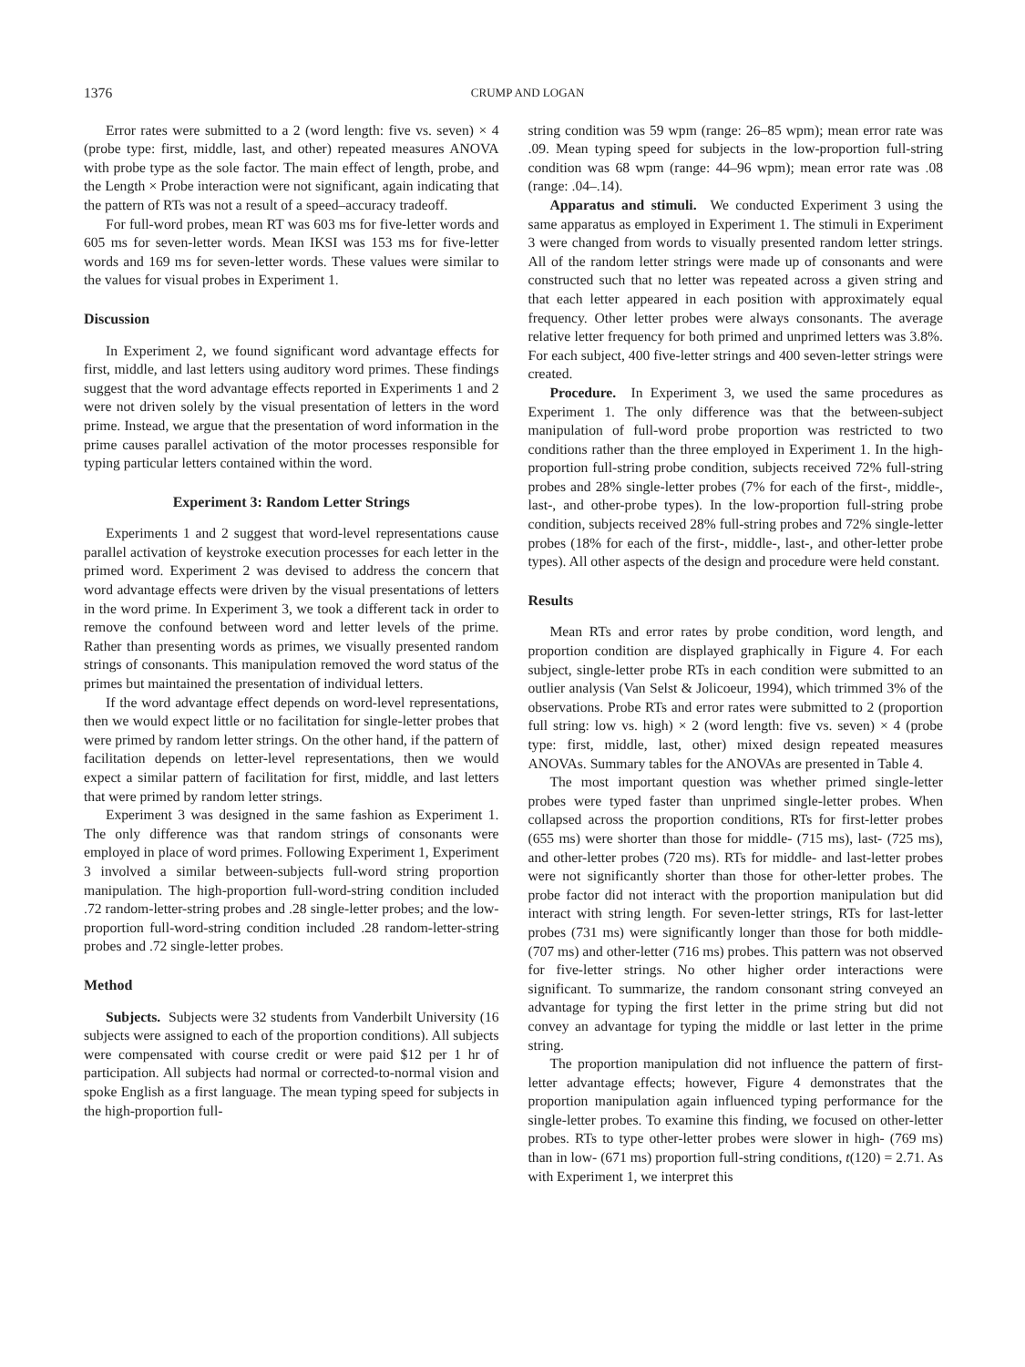1376 CRUMP AND LOGAN
Error rates were submitted to a 2 (word length: five vs. seven) × 4 (probe type: first, middle, last, and other) repeated measures ANOVA with probe type as the sole factor. The main effect of length, probe, and the Length × Probe interaction were not significant, again indicating that the pattern of RTs was not a result of a speed–accuracy tradeoff.
For full-word probes, mean RT was 603 ms for five-letter words and 605 ms for seven-letter words. Mean IKSI was 153 ms for five-letter words and 169 ms for seven-letter words. These values were similar to the values for visual probes in Experiment 1.
Discussion
In Experiment 2, we found significant word advantage effects for first, middle, and last letters using auditory word primes. These findings suggest that the word advantage effects reported in Experiments 1 and 2 were not driven solely by the visual presentation of letters in the word prime. Instead, we argue that the presentation of word information in the prime causes parallel activation of the motor processes responsible for typing particular letters contained within the word.
Experiment 3: Random Letter Strings
Experiments 1 and 2 suggest that word-level representations cause parallel activation of keystroke execution processes for each letter in the primed word. Experiment 2 was devised to address the concern that word advantage effects were driven by the visual presentations of letters in the word prime. In Experiment 3, we took a different tack in order to remove the confound between word and letter levels of the prime. Rather than presenting words as primes, we visually presented random strings of consonants. This manipulation removed the word status of the primes but maintained the presentation of individual letters.
If the word advantage effect depends on word-level representations, then we would expect little or no facilitation for single-letter probes that were primed by random letter strings. On the other hand, if the pattern of facilitation depends on letter-level representations, then we would expect a similar pattern of facilitation for first, middle, and last letters that were primed by random letter strings.
Experiment 3 was designed in the same fashion as Experiment 1. The only difference was that random strings of consonants were employed in place of word primes. Following Experiment 1, Experiment 3 involved a similar between-subjects full-word string proportion manipulation. The high-proportion full-word-string condition included .72 random-letter-string probes and .28 single-letter probes; and the low-proportion full-word-string condition included .28 random-letter-string probes and .72 single-letter probes.
Method
Subjects. Subjects were 32 students from Vanderbilt University (16 subjects were assigned to each of the proportion conditions). All subjects were compensated with course credit or were paid $12 per 1 hr of participation. All subjects had normal or corrected-to-normal vision and spoke English as a first language. The mean typing speed for subjects in the high-proportion full-
string condition was 59 wpm (range: 26–85 wpm); mean error rate was .09. Mean typing speed for subjects in the low-proportion full-string condition was 68 wpm (range: 44–96 wpm); mean error rate was .08 (range: .04–.14).
Apparatus and stimuli. We conducted Experiment 3 using the same apparatus as employed in Experiment 1. The stimuli in Experiment 3 were changed from words to visually presented random letter strings. All of the random letter strings were made up of consonants and were constructed such that no letter was repeated across a given string and that each letter appeared in each position with approximately equal frequency. Other letter probes were always consonants. The average relative letter frequency for both primed and unprimed letters was 3.8%. For each subject, 400 five-letter strings and 400 seven-letter strings were created.
Procedure. In Experiment 3, we used the same procedures as Experiment 1. The only difference was that the between-subject manipulation of full-word probe proportion was restricted to two conditions rather than the three employed in Experiment 1. In the high-proportion full-string probe condition, subjects received 72% full-string probes and 28% single-letter probes (7% for each of the first-, middle-, last-, and other-probe types). In the low-proportion full-string probe condition, subjects received 28% full-string probes and 72% single-letter probes (18% for each of the first-, middle-, last-, and other-letter probe types). All other aspects of the design and procedure were held constant.
Results
Mean RTs and error rates by probe condition, word length, and proportion condition are displayed graphically in Figure 4. For each subject, single-letter probe RTs in each condition were submitted to an outlier analysis (Van Selst & Jolicoeur, 1994), which trimmed 3% of the observations. Probe RTs and error rates were submitted to 2 (proportion full string: low vs. high) × 2 (word length: five vs. seven) × 4 (probe type: first, middle, last, other) mixed design repeated measures ANOVAs. Summary tables for the ANOVAs are presented in Table 4.
The most important question was whether primed single-letter probes were typed faster than unprimed single-letter probes. When collapsed across the proportion conditions, RTs for first-letter probes (655 ms) were shorter than those for middle- (715 ms), last- (725 ms), and other-letter probes (720 ms). RTs for middle- and last-letter probes were not significantly shorter than those for other-letter probes. The probe factor did not interact with the proportion manipulation but did interact with string length. For seven-letter strings, RTs for last-letter probes (731 ms) were significantly longer than those for both middle- (707 ms) and other-letter (716 ms) probes. This pattern was not observed for five-letter strings. No other higher order interactions were significant. To summarize, the random consonant string conveyed an advantage for typing the first letter in the prime string but did not convey an advantage for typing the middle or last letter in the prime string.
The proportion manipulation did not influence the pattern of first-letter advantage effects; however, Figure 4 demonstrates that the proportion manipulation again influenced typing performance for the single-letter probes. To examine this finding, we focused on other-letter probes. RTs to type other-letter probes were slower in high- (769 ms) than in low- (671 ms) proportion full-string conditions, t(120) = 2.71. As with Experiment 1, we interpret this